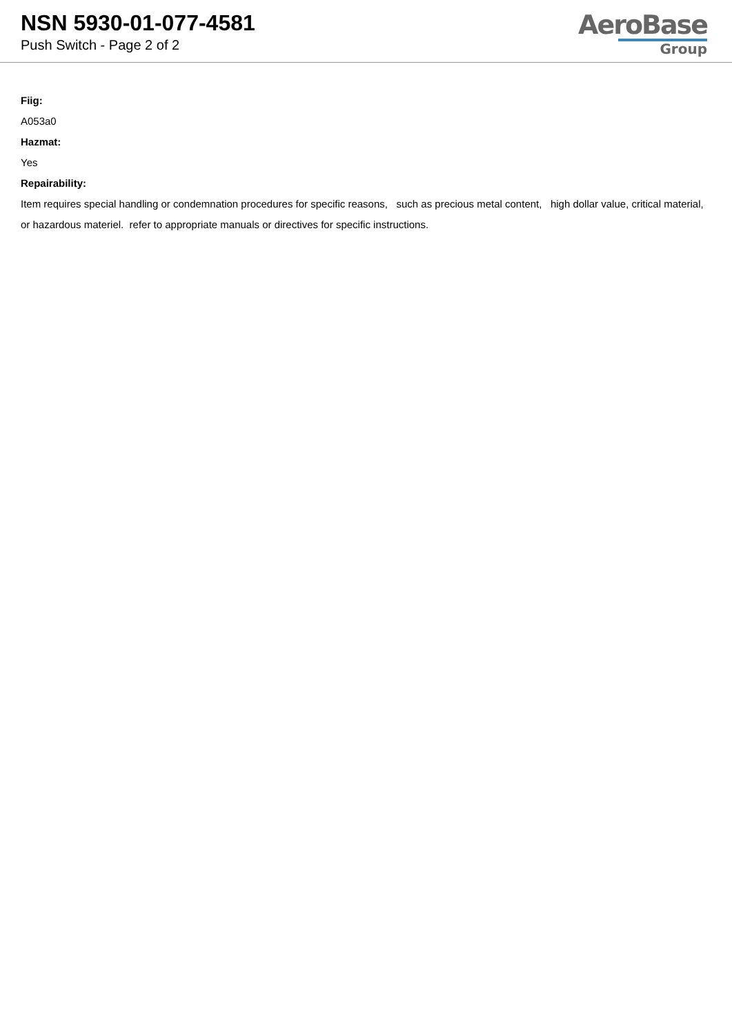NSN 5930-01-077-4581
Push Switch - Page 2 of 2
AeroBase
Group
Fiig:
A053a0
Hazmat:
Yes
Repairability:
Item requires special handling or condemnation procedures for specific reasons, such as precious metal content, high dollar value, critical material, or hazardous materiel. refer to appropriate manuals or directives for specific instructions.